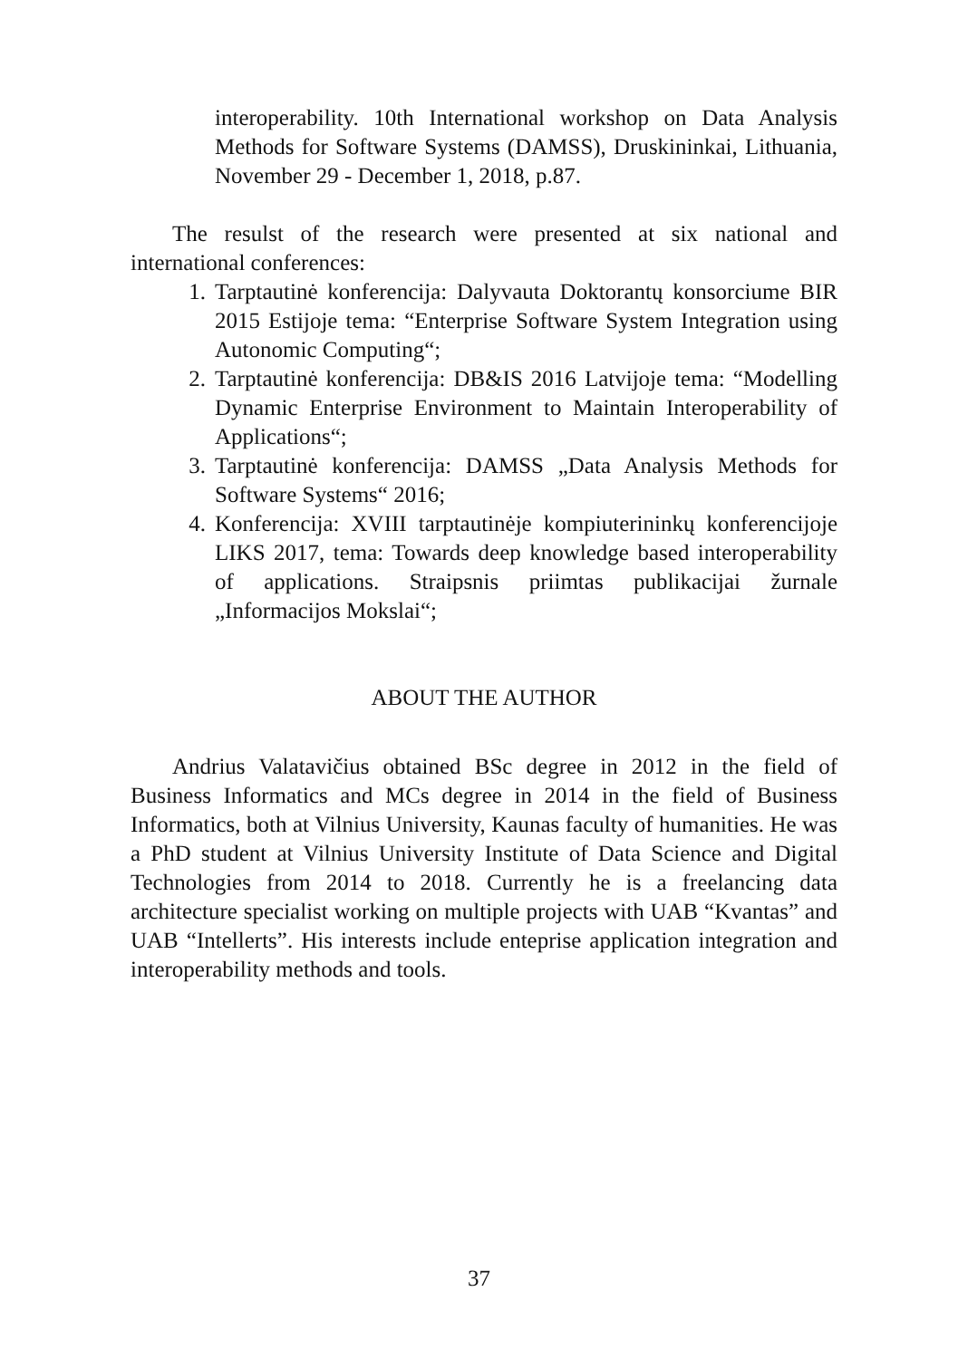interoperability. 10th International workshop on Data Analysis Methods for Software Systems (DAMSS), Druskininkai, Lithuania, November 29 - December 1, 2018, p.87.
The resulst of the research were presented at six national and international conferences:
1. Tarptautinė konferencija: Dalyvauta Doktorantų konsorciume BIR 2015 Estijoje tema: “Enterprise Software System Integration using Autonomic Computing“;
2. Tarptautinė konferencija: DB&IS 2016 Latvijoje tema: “Modelling Dynamic Enterprise Environment to Maintain Interoperability of Applications“;
3. Tarptautinė konferencija: DAMSS „Data Analysis Methods for Software Systems“ 2016;
4. Konferencija: XVIII tarptautinėje kompiuterininkų konferencijoje LIKS 2017, tema: Towards deep knowledge based interoperability of applications. Straipsnis priimtas publikacijai žurnale „Informacijos Mokslai“;
ABOUT THE AUTHOR
Andrius Valatavičius obtained BSc degree in 2012 in the field of Business Informatics and MCs degree in 2014 in the field of Business Informatics, both at Vilnius University, Kaunas faculty of humanities. He was a PhD student at Vilnius University Institute of Data Science and Digital Technologies from 2014 to 2018. Currently he is a freelancing data architecture specialist working on multiple projects with UAB “Kvantas” and UAB “Intellerts”. His interests include enteprise application integration and interoperability methods and tools.
37